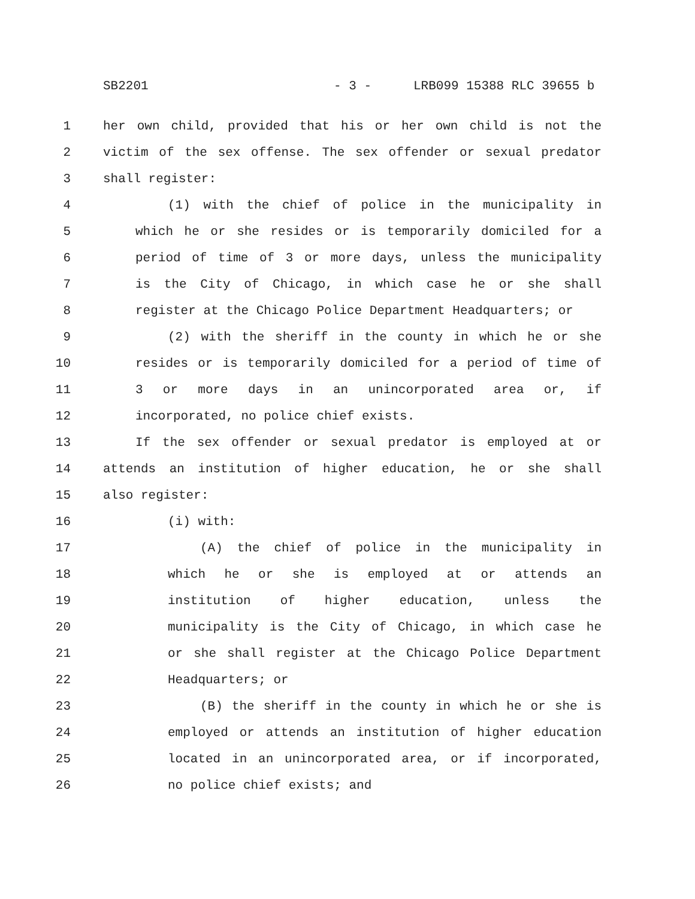SB2201 - 3 - LRB099 15388 RLC 39655 b
1 her own child, provided that his or her own child is not the
2 victim of the sex offense. The sex offender or sexual predator
3 shall register:
4 (1) with the chief of police in the municipality in
5 which he or she resides or is temporarily domiciled for a
6 period of time of 3 or more days, unless the municipality
7 is the City of Chicago, in which case he or she shall
8 register at the Chicago Police Department Headquarters; or
9 (2) with the sheriff in the county in which he or she
10 resides or is temporarily domiciled for a period of time of
11 3 or more days in an unincorporated area or, if
12 incorporated, no police chief exists.
13 If the sex offender or sexual predator is employed at or
14 attends an institution of higher education, he or she shall
15 also register:
16 (i) with:
17 (A) the chief of police in the municipality in
18 which he or she is employed at or attends an
19 institution of higher education, unless the
20 municipality is the City of Chicago, in which case he
21 or she shall register at the Chicago Police Department
22 Headquarters; or
23 (B) the sheriff in the county in which he or she is
24 employed or attends an institution of higher education
25 located in an unincorporated area, or if incorporated,
26 no police chief exists; and